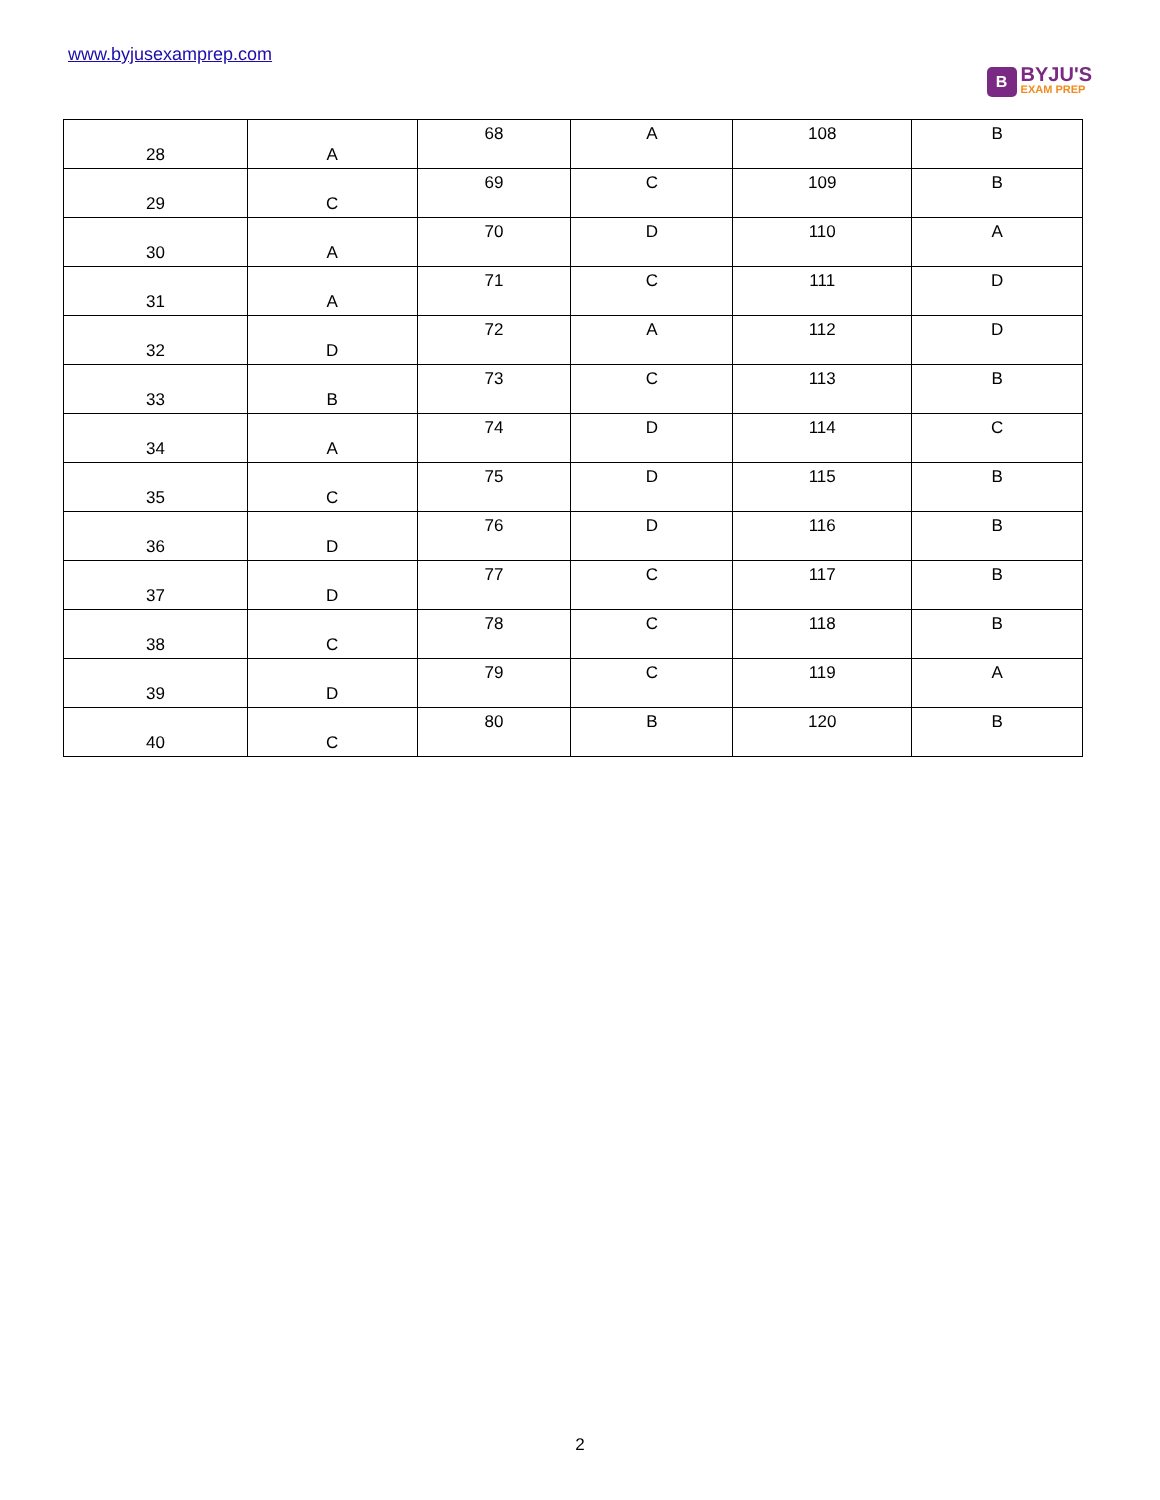www.byjusexamprep.com
B
BYJU'S
EXAM PREP
| 28 | A | 68 | A | 108 | B |
| 29 | C | 69 | C | 109 | B |
| 30 | A | 70 | D | 110 | A |
| 31 | A | 71 | C | 111 | D |
| 32 | D | 72 | A | 112 | D |
| 33 | B | 73 | C | 113 | B |
| 34 | A | 74 | D | 114 | C |
| 35 | C | 75 | D | 115 | B |
| 36 | D | 76 | D | 116 | B |
| 37 | D | 77 | C | 117 | B |
| 38 | C | 78 | C | 118 | B |
| 39 | D | 79 | C | 119 | A |
| 40 | C | 80 | B | 120 | B |
2